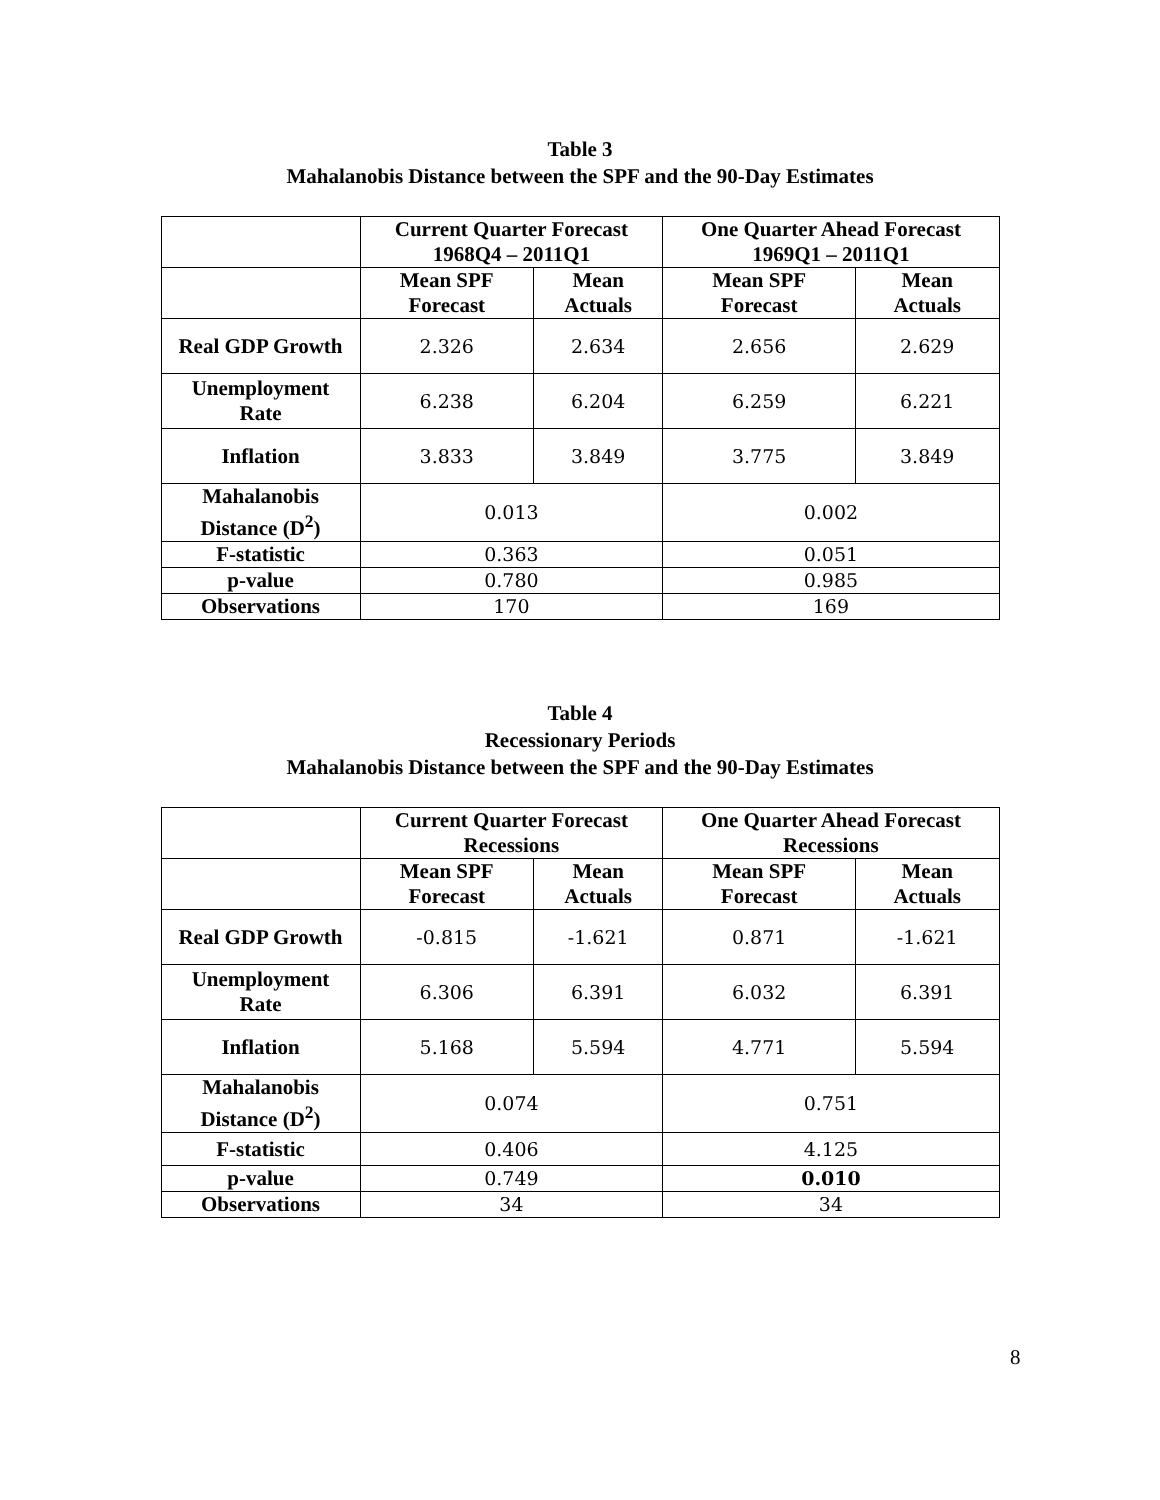Table 3
Mahalanobis Distance between the SPF and the 90-Day Estimates
| | Current Quarter Forecast 1968Q4 – 2011Q1 | | One Quarter Ahead Forecast 1969Q1 – 2011Q1 | |
| --- | --- | --- | --- | --- |
| | Mean SPF Forecast | Mean Actuals | Mean SPF Forecast | Mean Actuals |
| Real GDP Growth | 2.326 | 2.634 | 2.656 | 2.629 |
| Unemployment Rate | 6.238 | 6.204 | 6.259 | 6.221 |
| Inflation | 3.833 | 3.849 | 3.775 | 3.849 |
| Mahalanobis Distance (D<sup>2</sup>) | 0.013 | | 0.002 | |
| F-statistic | 0.363 | | 0.051 | |
| p-value | 0.780 | | 0.985 | |
| Observations | 170 | | 169 | |
Table 4
Recessionary Periods
Mahalanobis Distance between the SPF and the 90-Day Estimates
| | Current Quarter Forecast Recessions | | One Quarter Ahead Forecast Recessions | |
| --- | --- | --- | --- | --- |
| | Mean SPF Forecast | Mean Actuals | Mean SPF Forecast | Mean Actuals |
| Real GDP Growth | -0.815 | -1.621 | 0.871 | -1.621 |
| Unemployment Rate | 6.306 | 6.391 | 6.032 | 6.391 |
| Inflation | 5.168 | 5.594 | 4.771 | 5.594 |
| Mahalanobis Distance (D<sup>2</sup>) | 0.074 | | 0.751 | |
| F-statistic | 0.406 | | 4.125 | |
| p-value | 0.749 | | 0.010 | |
| Observations | 34 | | 34 | |
8